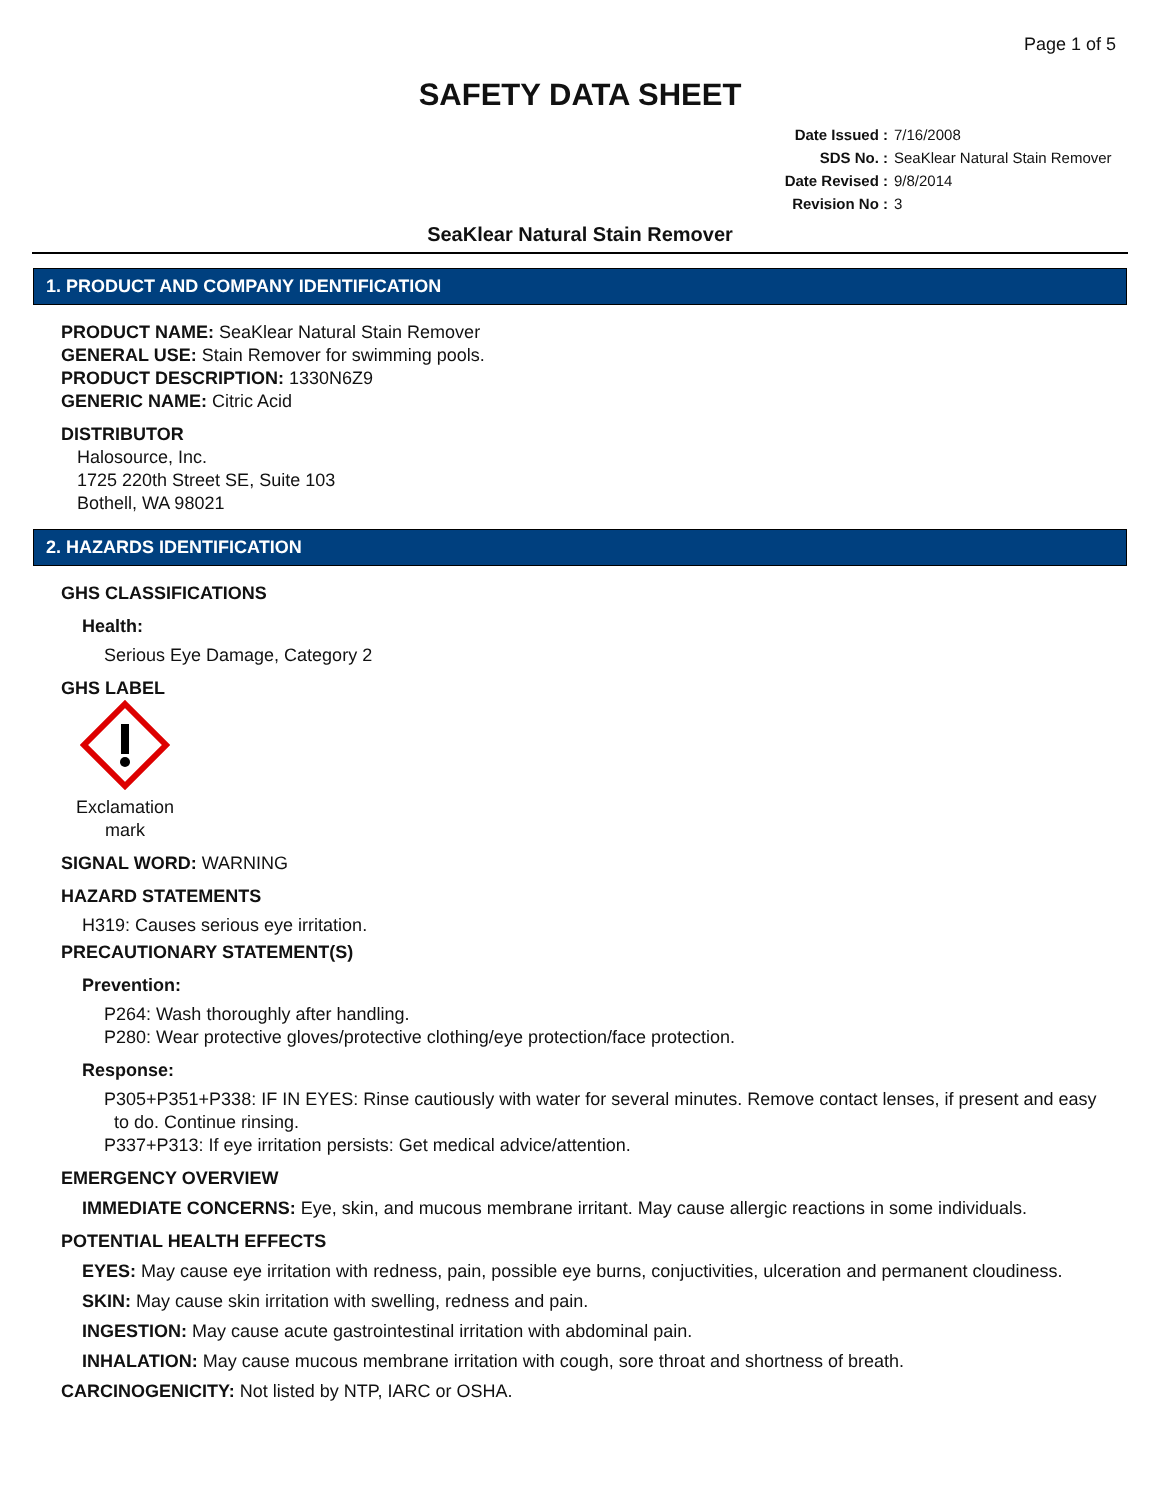Page 1 of 5
SAFETY DATA SHEET
Date Issued : 7/16/2008
SDS No. : SeaKlear Natural Stain Remover
Date Revised : 9/8/2014
Revision No : 3
SeaKlear Natural Stain Remover
1. PRODUCT AND COMPANY IDENTIFICATION
PRODUCT NAME: SeaKlear Natural Stain Remover
GENERAL USE: Stain Remover for swimming pools.
PRODUCT DESCRIPTION: 1330N6Z9
GENERIC NAME: Citric Acid
DISTRIBUTOR
Halosource, Inc.
1725 220th Street SE, Suite 103
Bothell, WA 98021
2. HAZARDS IDENTIFICATION
GHS CLASSIFICATIONS
Health:
Serious Eye Damage, Category 2
GHS LABEL
Exclamation mark
SIGNAL WORD: WARNING
HAZARD STATEMENTS
H319: Causes serious eye irritation.
PRECAUTIONARY STATEMENT(S)
Prevention:
P264: Wash thoroughly after handling.
P280: Wear protective gloves/protective clothing/eye protection/face protection.
Response:
P305+P351+P338: IF IN EYES: Rinse cautiously with water for several minutes. Remove contact lenses, if present and easy
to do. Continue rinsing.
P337+P313: If eye irritation persists: Get medical advice/attention.
EMERGENCY OVERVIEW
IMMEDIATE CONCERNS: Eye, skin, and mucous membrane irritant. May cause allergic reactions in some individuals.
POTENTIAL HEALTH EFFECTS
EYES: May cause eye irritation with redness, pain, possible eye burns, conjuctivities, ulceration and permanent cloudiness.
SKIN: May cause skin irritation with swelling, redness and pain.
INGESTION: May cause acute gastrointestinal irritation with abdominal pain.
INHALATION: May cause mucous membrane irritation with cough, sore throat and shortness of breath.
CARCINOGENICITY: Not listed by NTP, IARC or OSHA.